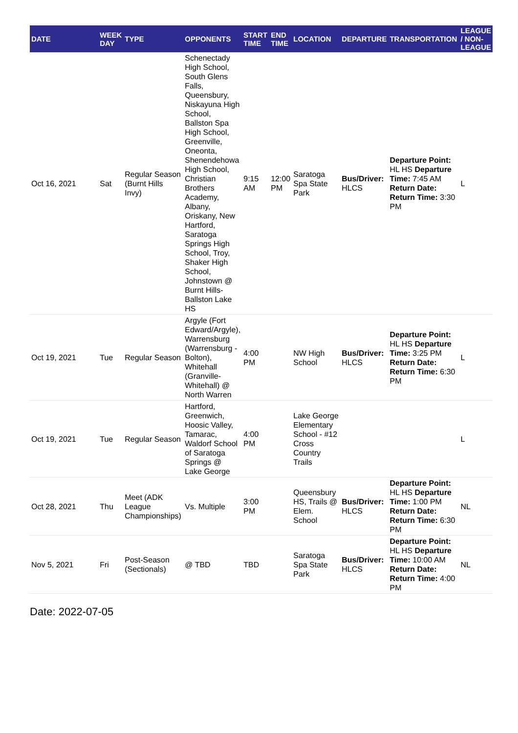| DATE | WEEK DAY | TYPE | OPPONENTS | START TIME | END TIME | LOCATION | DEPARTURE | TRANSPORTATION | LEAGUE / NON-LEAGUE |
| --- | --- | --- | --- | --- | --- | --- | --- | --- | --- |
| Oct 16, 2021 | Sat | Regular Season (Burnt Hills Invy) | Schenectady High School, South Glens Falls, Queensbury, Niskayuna High School, Ballston Spa High School, Greenville, Oneonta, Shenendehowa High School, Christian Brothers Academy, Albany, Oriskany, New Hartford, Saratoga Springs High School, Troy, Shaker High School, Johnstown @ Burnt Hills-Ballston Lake HS | 9:15 AM | 12:00 PM | Saratoga Spa State Park | Bus/Driver: HLCS | Departure Point: HL HS Departure Time: 7:45 AM Return Date: Return Time: 3:30 PM | L |
| Oct 19, 2021 | Tue | Regular Season | Argyle (Fort Edward/Argyle), Warrensburg (Warrensburg - Bolton), Whitehall (Granville-Whitehall) @ North Warren | 4:00 PM | | NW High School | Bus/Driver: HLCS | Departure Point: HL HS Departure Time: 3:25 PM Return Date: Return Time: 6:30 PM | L |
| Oct 19, 2021 | Tue | Regular Season | Hartford, Greenwich, Hoosic Valley, Tamarac, Waldorf School of Saratoga Springs @ Lake George | 4:00 PM | | Lake George Elementary School - #12 Cross Country Trails | | | L |
| Oct 28, 2021 | Thu | Meet (ADK League Championships) | Vs. Multiple | 3:00 PM | | Queensbury HS, Trails @ Elem. School | Bus/Driver: HLCS | Departure Point: HL HS Departure Time: 1:00 PM Return Date: Return Time: 6:30 PM | NL |
| Nov 5, 2021 | Fri | Post-Season (Sectionals) | @ TBD | TBD | | Saratoga Spa State Park | Bus/Driver: HLCS | Departure Point: HL HS Departure Time: 10:00 AM Return Date: Return Time: 4:00 PM | NL |
Date: 2022-07-05